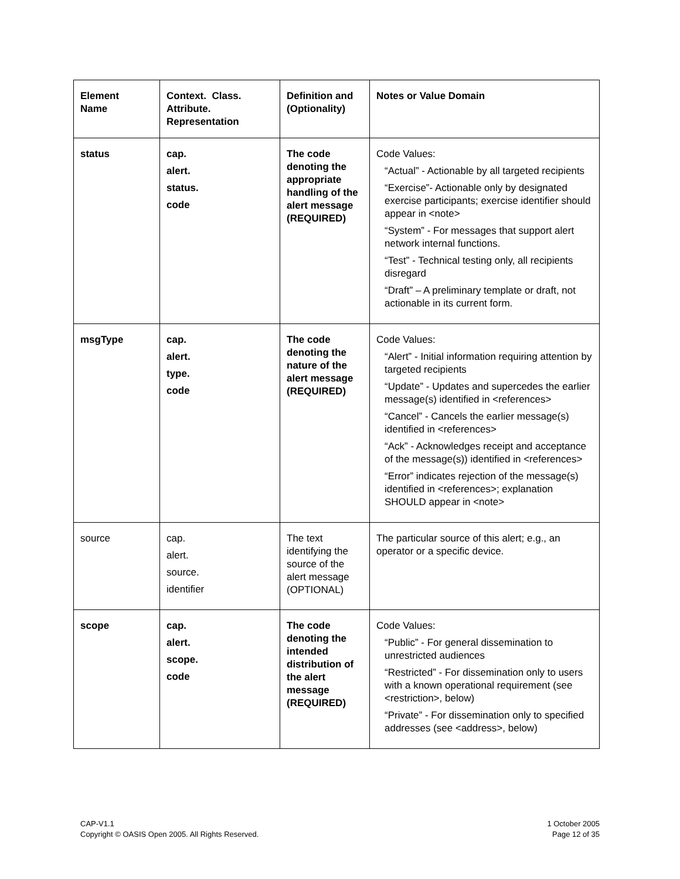| Element Name | Context. Class. Attribute. Representation | Definition and (Optionality) | Notes or Value Domain |
| --- | --- | --- | --- |
| status | cap. alert. status. code | The code denoting the appropriate handling of the alert message (REQUIRED) | Code Values: “Actual” - Actionable by all targeted recipients “Exercise”- Actionable only by designated exercise participants; exercise identifier should appear in <note> “System” - For messages that support alert network internal functions. “Test” - Technical testing only, all recipients disregard “Draft” – A preliminary template or draft, not actionable in its current form. |
| msgType | cap. alert. type. code | The code denoting the nature of the alert message (REQUIRED) | Code Values: “Alert” - Initial information requiring attention by targeted recipients “Update” - Updates and supercedes the earlier message(s) identified in <references> “Cancel” - Cancels the earlier message(s) identified in <references> “Ack” - Acknowledges receipt and acceptance of the message(s)) identified in <references> “Error” indicates rejection of the message(s) identified in <references>; explanation SHOULD appear in <note> |
| source | cap. alert. source. identifier | The text identifying the source of the alert message (OPTIONAL) | The particular source of this alert; e.g., an operator or a specific device. |
| scope | cap. alert. scope. code | The code denoting the intended distribution of the alert message (REQUIRED) | Code Values: “Public” - For general dissemination to unrestricted audiences “Restricted” - For dissemination only to users with a known operational requirement (see <restriction>, below) “Private” - For dissemination only to specified addresses (see <address>, below) |
CAP-V1.1
Copyright © OASIS Open 2005. All Rights Reserved.
1 October 2005
Page 12 of 35